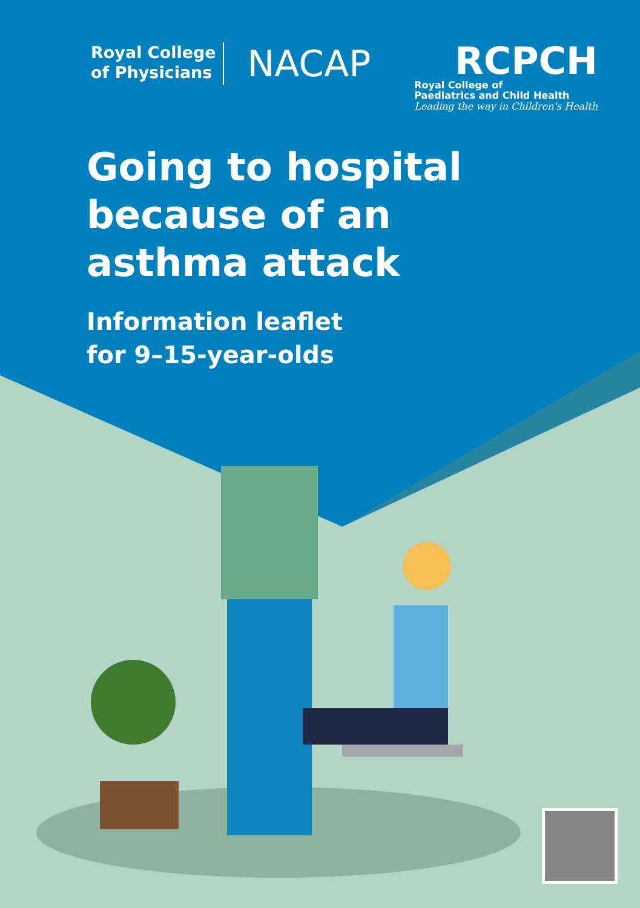Royal College
of Physicians
NACAP
RCPCH
Royal College of
Paediatrics and Child Health
Leading the way in Children's Health
Going to hospital
because of an
asthma attack
Information leaflet
for 9–15-year-olds